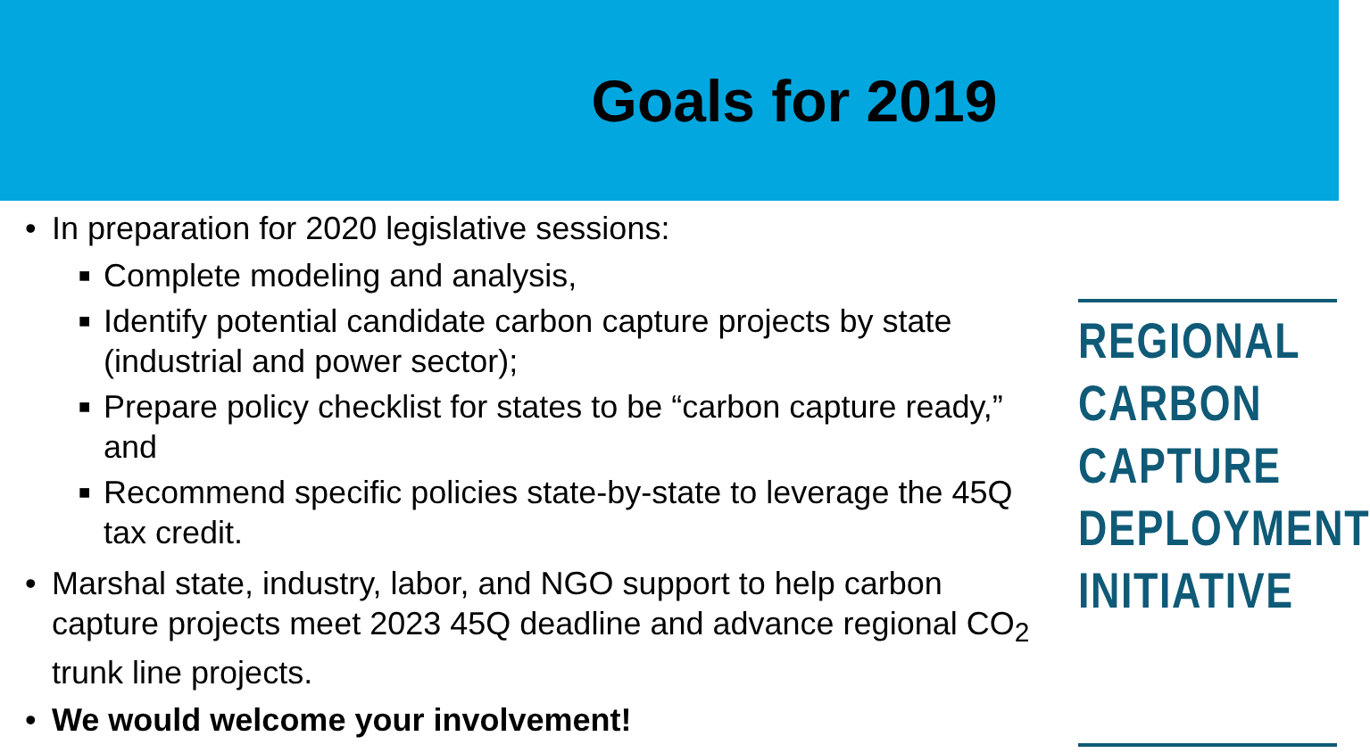Goals for 2019
• In preparation for 2020 legislative sessions:
■ Complete modeling and analysis,
■ Identify potential candidate carbon capture projects by state (industrial and power sector);
■ Prepare policy checklist for states to be “carbon capture ready,” and
■ Recommend specific policies state-by-state to leverage the 45Q tax credit.
• Marshal state, industry, labor, and NGO support to help carbon capture projects meet 2023 45Q deadline and advance regional CO<sub>2</sub> trunk line projects.
• We would welcome your involvement!
REGIONAL
CARBON
CAPTURE
DEPLOYMENT
INITIATIVE